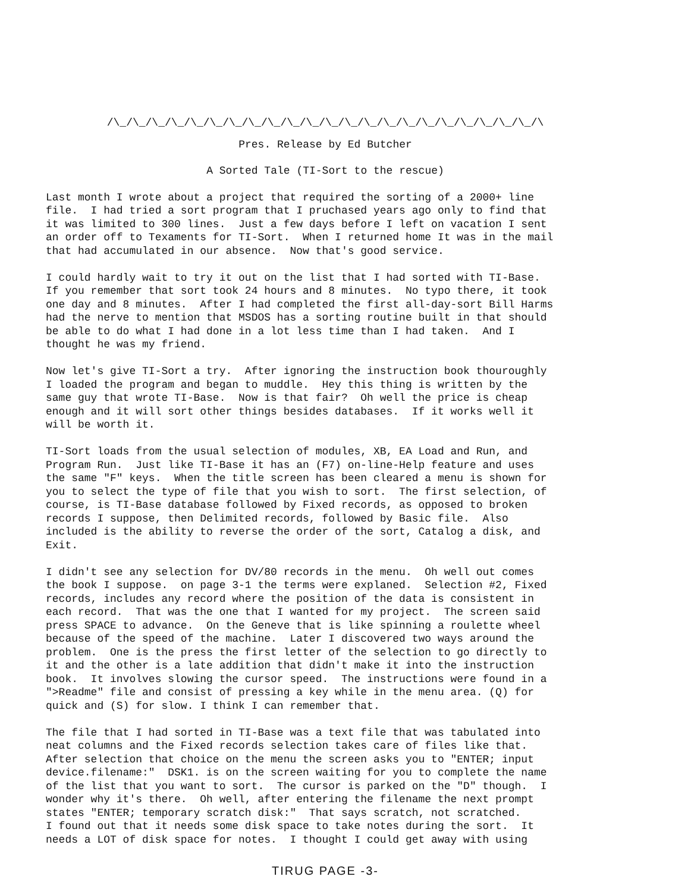/\_/\_/\_/\_/\_/\_/\_/\_/\_/\_/\_/\_/\_/\_/\_/\_/\_/\_/\_/\_/\_/\_/\
Pres. Release by Ed Butcher
A Sorted Tale (TI-Sort to the rescue)
Last month I wrote about a project that required the sorting of a 2000+ line file. I had tried a sort program that I pruchased years ago only to find that it was limited to 300 lines. Just a few days before I left on vacation I sent an order off to Texaments for TI-Sort. When I returned home It was in the mail that had accumulated in our absence. Now that's good service.
I could hardly wait to try it out on the list that I had sorted with TI-Base. If you remember that sort took 24 hours and 8 minutes. No typo there, it took one day and 8 minutes. After I had completed the first all-day-sort Bill Harms had the nerve to mention that MSDOS has a sorting routine built in that should be able to do what I had done in a lot less time than I had taken. And I thought he was my friend.
Now let's give TI-Sort a try. After ignoring the instruction book thouroughly I loaded the program and began to muddle. Hey this thing is written by the same guy that wrote TI-Base. Now is that fair? Oh well the price is cheap enough and it will sort other things besides databases. If it works well it will be worth it.
TI-Sort loads from the usual selection of modules, XB, EA Load and Run, and Program Run. Just like TI-Base it has an (F7) on-line-Help feature and uses the same "F" keys. When the title screen has been cleared a menu is shown for you to select the type of file that you wish to sort. The first selection, of course, is TI-Base database followed by Fixed records, as opposed to broken records I suppose, then Delimited records, followed by Basic file. Also included is the ability to reverse the order of the sort, Catalog a disk, and Exit.
I didn't see any selection for DV/80 records in the menu. Oh well out comes the book I suppose. on page 3-1 the terms were explaned. Selection #2, Fixed records, includes any record where the position of the data is consistent in each record. That was the one that I wanted for my project. The screen said press SPACE to advance. On the Geneve that is like spinning a roulette wheel because of the speed of the machine. Later I discovered two ways around the problem. One is the press the first letter of the selection to go directly to it and the other is a late addition that didn't make it into the instruction book. It involves slowing the cursor speed. The instructions were found in a ">Readme" file and consist of pressing a key while in the menu area. (Q) for quick and (S) for slow. I think I can remember that.
The file that I had sorted in TI-Base was a text file that was tabulated into neat columns and the Fixed records selection takes care of files like that. After selection that choice on the menu the screen asks you to "ENTER; input device.filename:" DSK1. is on the screen waiting for you to complete the name of the list that you want to sort. The cursor is parked on the "D" though. I wonder why it's there. Oh well, after entering the filename the next prompt states "ENTER; temporary scratch disk:" That says scratch, not scratched. I found out that it needs some disk space to take notes during the sort. It needs a LOT of disk space for notes. I thought I could get away with using
TIRUG PAGE -3-